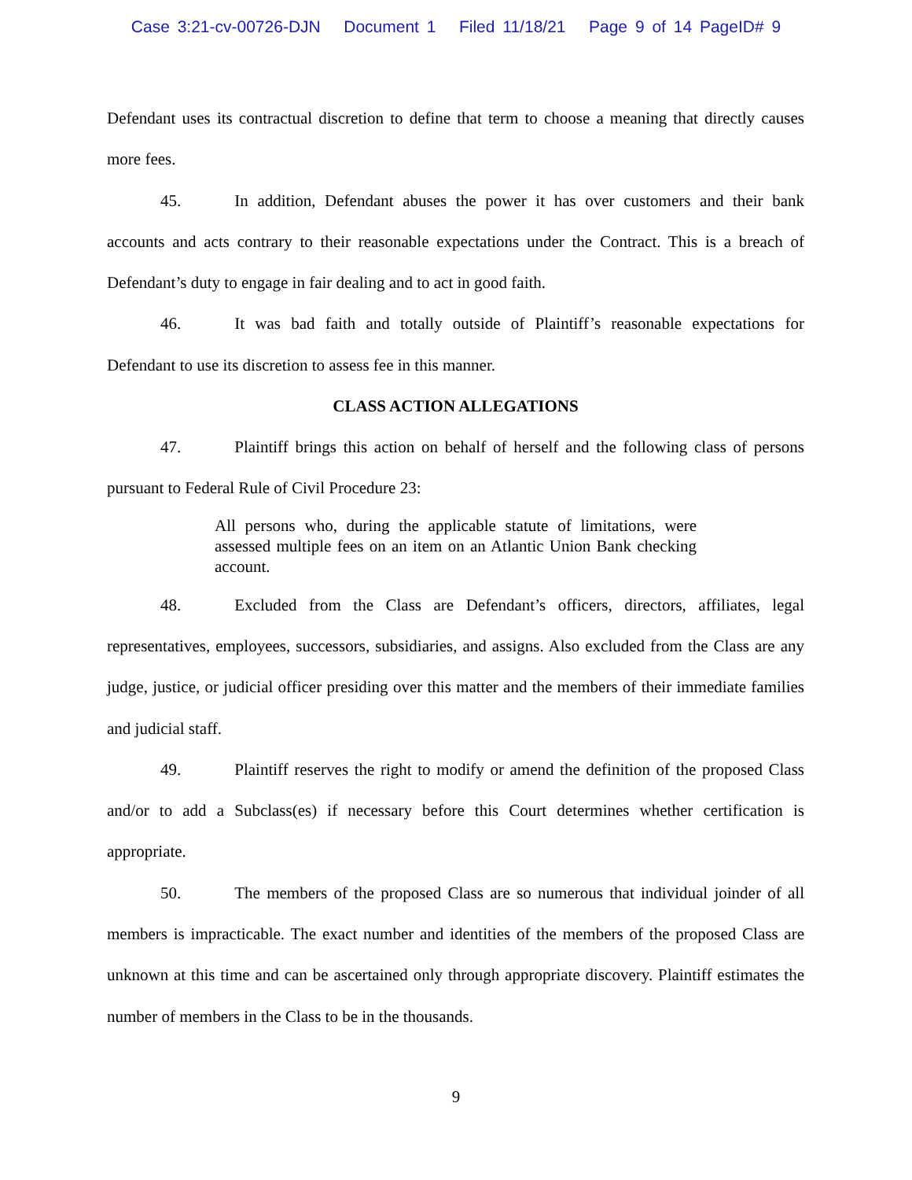Case 3:21-cv-00726-DJN Document 1 Filed 11/18/21 Page 9 of 14 PageID# 9
Defendant uses its contractual discretion to define that term to choose a meaning that directly causes more fees.
45. In addition, Defendant abuses the power it has over customers and their bank accounts and acts contrary to their reasonable expectations under the Contract. This is a breach of Defendant’s duty to engage in fair dealing and to act in good faith.
46. It was bad faith and totally outside of Plaintiff’s reasonable expectations for Defendant to use its discretion to assess fee in this manner.
CLASS ACTION ALLEGATIONS
47. Plaintiff brings this action on behalf of herself and the following class of persons pursuant to Federal Rule of Civil Procedure 23:
All persons who, during the applicable statute of limitations, were assessed multiple fees on an item on an Atlantic Union Bank checking account.
48. Excluded from the Class are Defendant’s officers, directors, affiliates, legal representatives, employees, successors, subsidiaries, and assigns. Also excluded from the Class are any judge, justice, or judicial officer presiding over this matter and the members of their immediate families and judicial staff.
49. Plaintiff reserves the right to modify or amend the definition of the proposed Class and/or to add a Subclass(es) if necessary before this Court determines whether certification is appropriate.
50. The members of the proposed Class are so numerous that individual joinder of all members is impracticable. The exact number and identities of the members of the proposed Class are unknown at this time and can be ascertained only through appropriate discovery. Plaintiff estimates the number of members in the Class to be in the thousands.
9